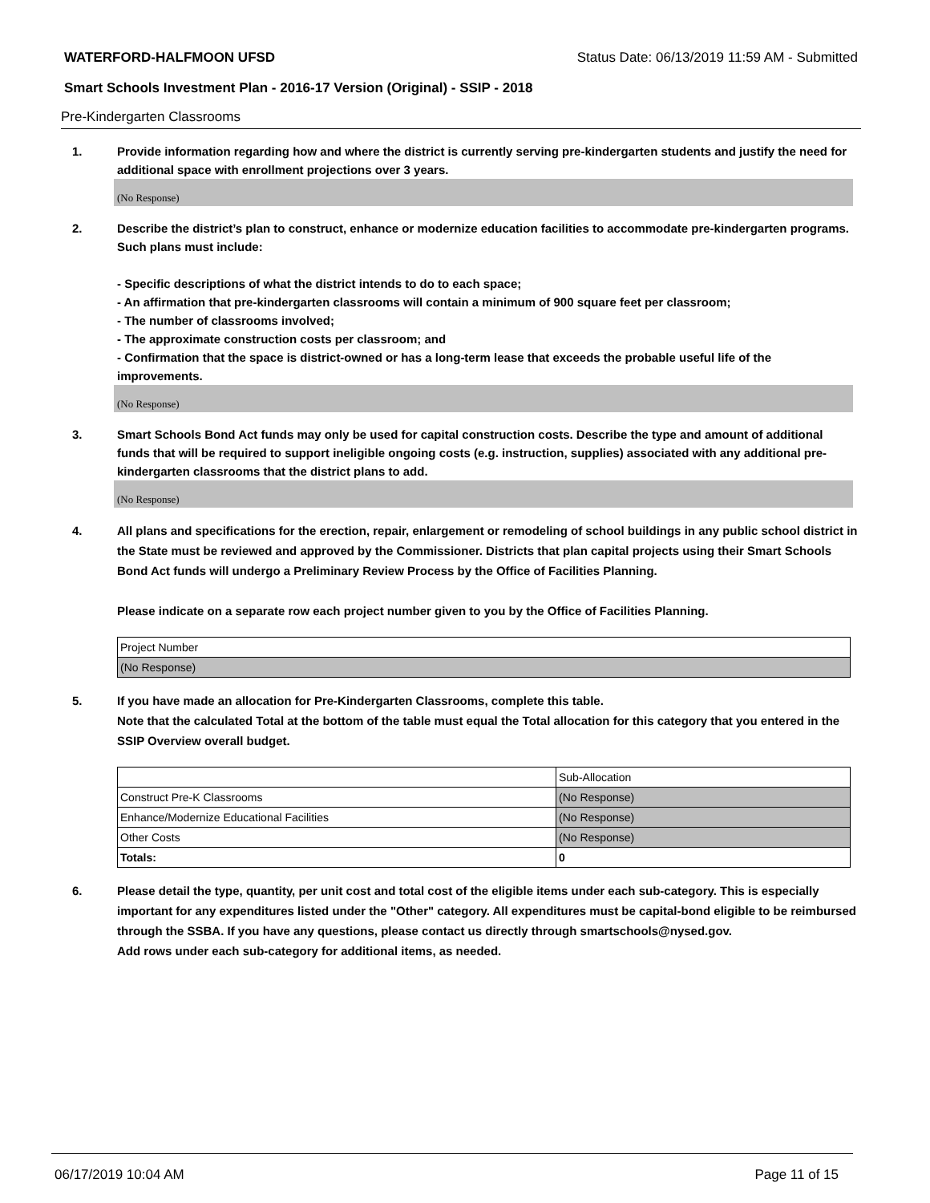WATERFORD-HALFMOON UFSD Status Date: 06/13/2019 11:59 AM - Submitted
Smart Schools Investment Plan - 2016-17 Version (Original) - SSIP - 2018
Pre-Kindergarten Classrooms
1. Provide information regarding how and where the district is currently serving pre-kindergarten students and justify the need for additional space with enrollment projections over 3 years.
(No Response)
2. Describe the district’s plan to construct, enhance or modernize education facilities to accommodate pre-kindergarten programs. Such plans must include:
- Specific descriptions of what the district intends to do to each space;
- An affirmation that pre-kindergarten classrooms will contain a minimum of 900 square feet per classroom;
- The number of classrooms involved;
- The approximate construction costs per classroom; and
- Confirmation that the space is district-owned or has a long-term lease that exceeds the probable useful life of the improvements.
(No Response)
3. Smart Schools Bond Act funds may only be used for capital construction costs. Describe the type and amount of additional funds that will be required to support ineligible ongoing costs (e.g. instruction, supplies) associated with any additional pre-kindergarten classrooms that the district plans to add.
(No Response)
4. All plans and specifications for the erection, repair, enlargement or remodeling of school buildings in any public school district in the State must be reviewed and approved by the Commissioner. Districts that plan capital projects using their Smart Schools Bond Act funds will undergo a Preliminary Review Process by the Office of Facilities Planning.
Please indicate on a separate row each project number given to you by the Office of Facilities Planning.
| Project Number |
| (No Response) |
5. If you have made an allocation for Pre-Kindergarten Classrooms, complete this table.
Note that the calculated Total at the bottom of the table must equal the Total allocation for this category that you entered in the SSIP Overview overall budget.
| | Sub-Allocation |
| Construct Pre-K Classrooms | (No Response) |
| Enhance/Modernize Educational Facilities | (No Response) |
| Other Costs | (No Response) |
| Totals: | 0 |
6. Please detail the type, quantity, per unit cost and total cost of the eligible items under each sub-category. This is especially important for any expenditures listed under the "Other" category. All expenditures must be capital-bond eligible to be reimbursed through the SSBA. If you have any questions, please contact us directly through smartschools@nysed.gov.
Add rows under each sub-category for additional items, as needed.
06/17/2019 10:04 AM Page 11 of 15